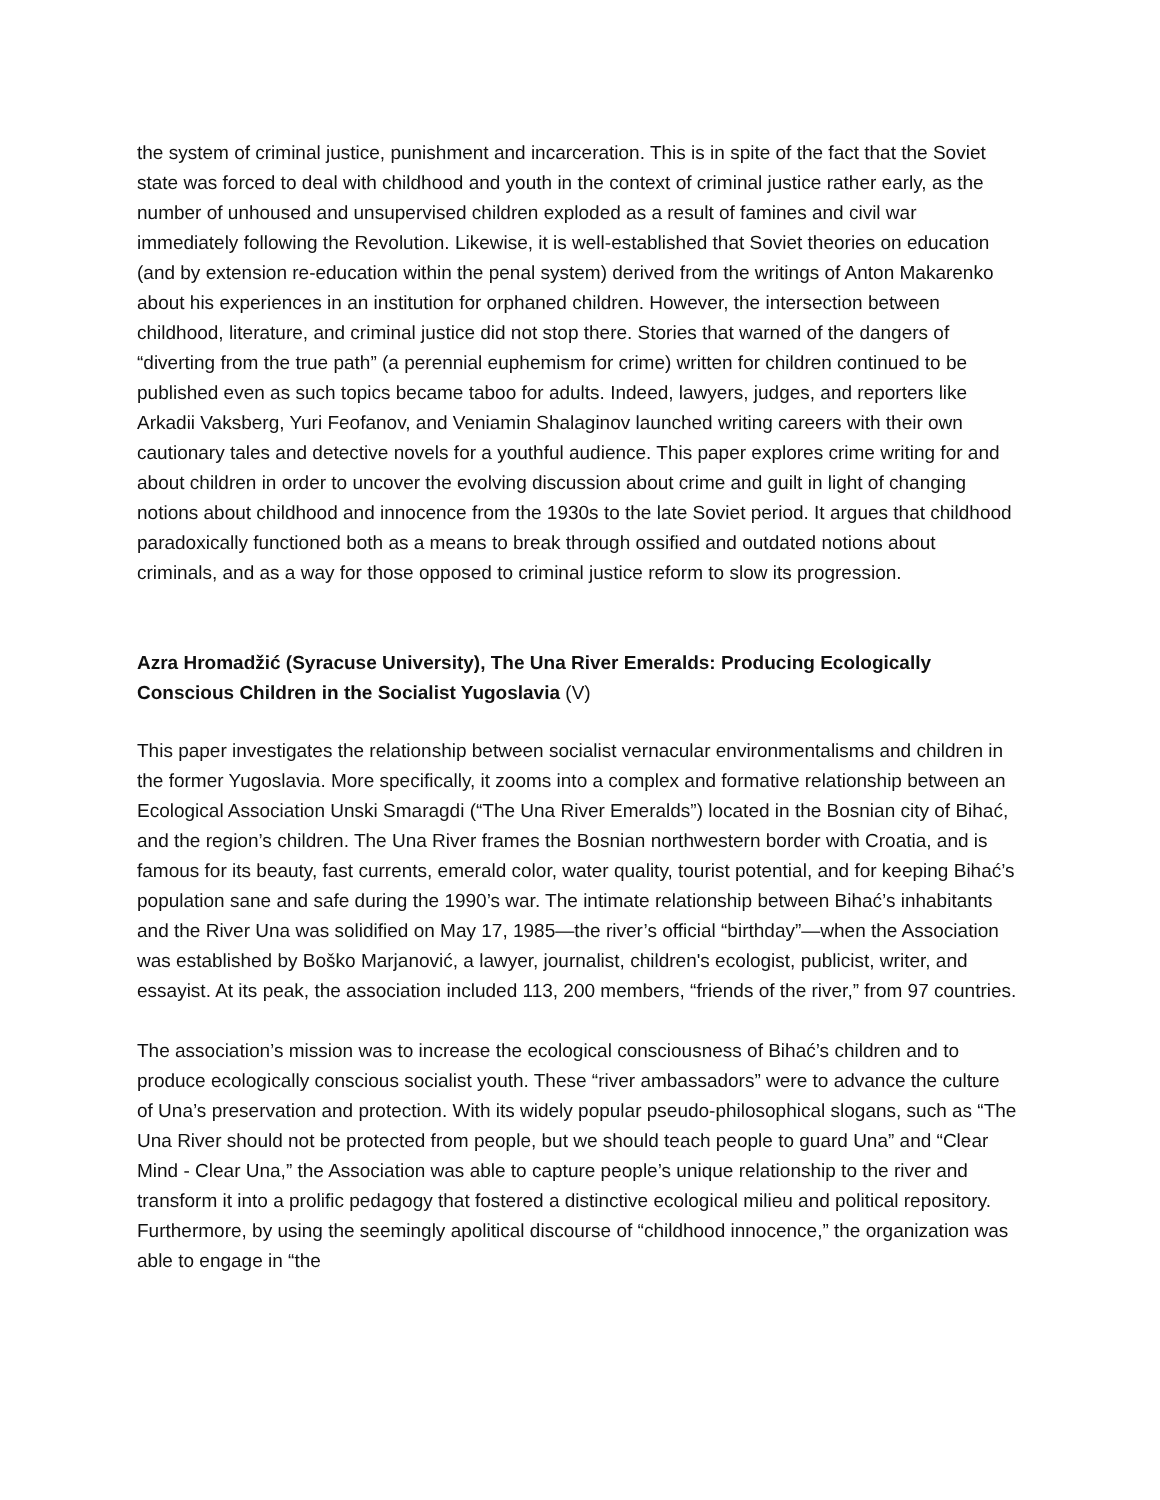the system of criminal justice, punishment and incarceration. This is in spite of the fact that the Soviet state was forced to deal with childhood and youth in the context of criminal justice rather early, as the number of unhoused and unsupervised children exploded as a result of famines and civil war immediately following the Revolution. Likewise, it is well-established that Soviet theories on education (and by extension re-education within the penal system) derived from the writings of Anton Makarenko about his experiences in an institution for orphaned children. However, the intersection between childhood, literature, and criminal justice did not stop there. Stories that warned of the dangers of “diverting from the true path” (a perennial euphemism for crime) written for children continued to be published even as such topics became taboo for adults. Indeed, lawyers, judges, and reporters like Arkadii Vaksberg, Yuri Feofanov, and Veniamin Shalaginov launched writing careers with their own cautionary tales and detective novels for a youthful audience. This paper explores crime writing for and about children in order to uncover the evolving discussion about crime and guilt in light of changing notions about childhood and innocence from the 1930s to the late Soviet period. It argues that childhood paradoxically functioned both as a means to break through ossified and outdated notions about criminals, and as a way for those opposed to criminal justice reform to slow its progression.
Azra Hromadžić (Syracuse University), The Una River Emeralds: Producing Ecologically Conscious Children in the Socialist Yugoslavia (V)
This paper investigates the relationship between socialist vernacular environmentalisms and children in the former Yugoslavia. More specifically, it zooms into a complex and formative relationship between an Ecological Association Unski Smaragdi (“The Una River Emeralds”) located in the Bosnian city of Bihać, and the region’s children. The Una River frames the Bosnian northwestern border with Croatia, and is famous for its beauty, fast currents, emerald color, water quality, tourist potential, and for keeping Bihać’s population sane and safe during the 1990’s war. The intimate relationship between Bihać’s inhabitants and the River Una was solidified on May 17, 1985—the river’s official “birthday”—when the Association was established by Boško Marjanović, a lawyer, journalist, children's ecologist, publicist, writer, and essayist. At its peak, the association included 113, 200 members, “friends of the river,” from 97 countries.
The association’s mission was to increase the ecological consciousness of Bihać’s children and to produce ecologically conscious socialist youth. These “river ambassadors” were to advance the culture of Una’s preservation and protection. With its widely popular pseudo-philosophical slogans, such as “The Una River should not be protected from people, but we should teach people to guard Una” and “Clear Mind - Clear Una,” the Association was able to capture people’s unique relationship to the river and transform it into a prolific pedagogy that fostered a distinctive ecological milieu and political repository. Furthermore, by using the seemingly apolitical discourse of “childhood innocence,” the organization was able to engage in “the